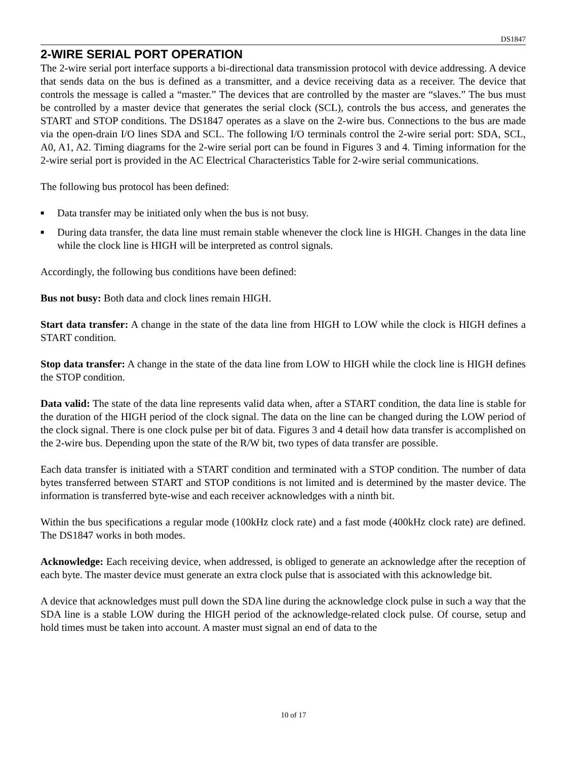DS1847
2-WIRE SERIAL PORT OPERATION
The 2-wire serial port interface supports a bi-directional data transmission protocol with device addressing. A device that sends data on the bus is defined as a transmitter, and a device receiving data as a receiver. The device that controls the message is called a “master.” The devices that are controlled by the master are “slaves.” The bus must be controlled by a master device that generates the serial clock (SCL), controls the bus access, and generates the START and STOP conditions. The DS1847 operates as a slave on the 2-wire bus. Connections to the bus are made via the open-drain I/O lines SDA and SCL. The following I/O terminals control the 2-wire serial port: SDA, SCL, A0, A1, A2. Timing diagrams for the 2-wire serial port can be found in Figures 3 and 4. Timing information for the 2-wire serial port is provided in the AC Electrical Characteristics Table for 2-wire serial communications.
The following bus protocol has been defined:
■ Data transfer may be initiated only when the bus is not busy.
■ During data transfer, the data line must remain stable whenever the clock line is HIGH. Changes in the data line while the clock line is HIGH will be interpreted as control signals.
Accordingly, the following bus conditions have been defined:
Bus not busy: Both data and clock lines remain HIGH.
Start data transfer: A change in the state of the data line from HIGH to LOW while the clock is HIGH defines a START condition.
Stop data transfer: A change in the state of the data line from LOW to HIGH while the clock line is HIGH defines the STOP condition.
Data valid: The state of the data line represents valid data when, after a START condition, the data line is stable for the duration of the HIGH period of the clock signal. The data on the line can be changed during the LOW period of the clock signal. There is one clock pulse per bit of data. Figures 3 and 4 detail how data transfer is accomplished on the 2-wire bus. Depending upon the state of the R/W bit, two types of data transfer are possible.
Each data transfer is initiated with a START condition and terminated with a STOP condition. The number of data bytes transferred between START and STOP conditions is not limited and is determined by the master device. The information is transferred byte-wise and each receiver acknowledges with a ninth bit.
Within the bus specifications a regular mode (100kHz clock rate) and a fast mode (400kHz clock rate) are defined. The DS1847 works in both modes.
Acknowledge: Each receiving device, when addressed, is obliged to generate an acknowledge after the reception of each byte. The master device must generate an extra clock pulse that is associated with this acknowledge bit.
A device that acknowledges must pull down the SDA line during the acknowledge clock pulse in such a way that the SDA line is a stable LOW during the HIGH period of the acknowledge-related clock pulse. Of course, setup and hold times must be taken into account. A master must signal an end of data to the
10 of 17